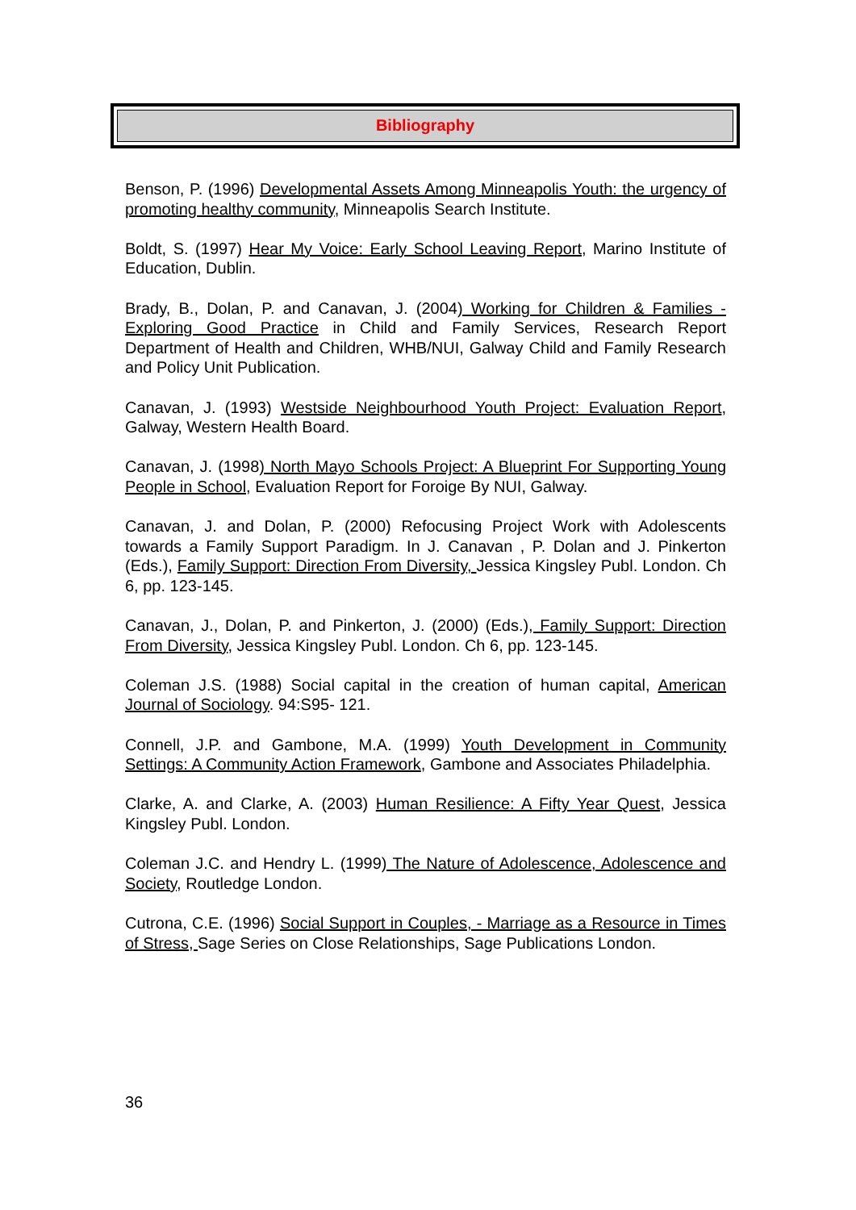Bibliography
Benson, P. (1996) Developmental Assets Among Minneapolis Youth: the urgency of promoting healthy community, Minneapolis Search Institute.
Boldt, S. (1997) Hear My Voice: Early School Leaving Report, Marino Institute of Education, Dublin.
Brady, B., Dolan, P. and Canavan, J. (2004) Working for Children & Families - Exploring Good Practice in Child and Family Services, Research Report Department of Health and Children, WHB/NUI, Galway Child and Family Research and Policy Unit Publication.
Canavan, J. (1993) Westside Neighbourhood Youth Project: Evaluation Report, Galway, Western Health Board.
Canavan, J. (1998) North Mayo Schools Project: A Blueprint For Supporting Young People in School, Evaluation Report for Foroige By NUI, Galway.
Canavan, J. and Dolan, P. (2000) Refocusing Project Work with Adolescents towards a Family Support Paradigm. In J. Canavan , P. Dolan and J. Pinkerton (Eds.), Family Support: Direction From Diversity, Jessica Kingsley Publ. London. Ch 6, pp. 123-145.
Canavan, J., Dolan, P. and Pinkerton, J. (2000) (Eds.), Family Support: Direction From Diversity, Jessica Kingsley Publ. London. Ch 6, pp. 123-145.
Coleman J.S. (1988) Social capital in the creation of human capital, American Journal of Sociology. 94:S95- 121.
Connell, J.P. and Gambone, M.A. (1999) Youth Development in Community Settings: A Community Action Framework, Gambone and Associates Philadelphia.
Clarke, A. and Clarke, A. (2003) Human Resilience: A Fifty Year Quest, Jessica Kingsley Publ. London.
Coleman J.C. and Hendry L. (1999) The Nature of Adolescence, Adolescence and Society, Routledge London.
Cutrona, C.E. (1996) Social Support in Couples, - Marriage as a Resource in Times of Stress, Sage Series on Close Relationships, Sage Publications London.
36